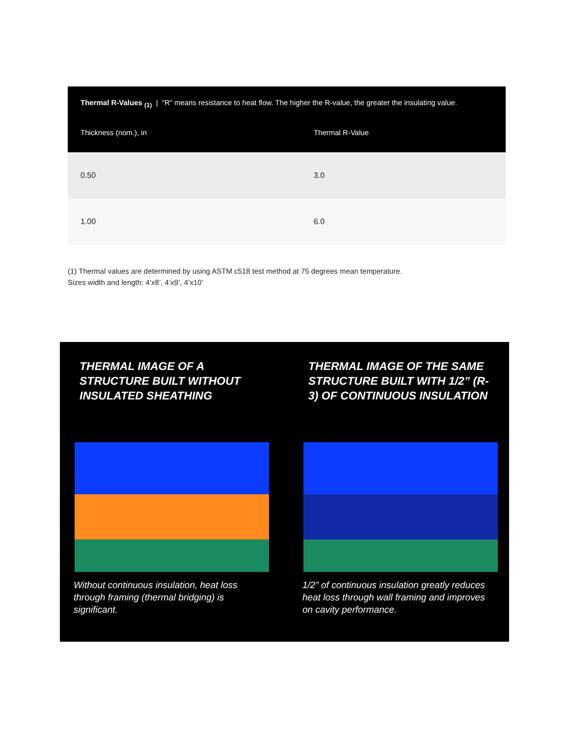| Thermal R-Values <sub>(1)</sub> / “R” means resistance to heat flow. The higher the R-value, the greater the insulating value. | |
| --- | --- |
| Thickness (nom.), in | Thermal R-Value |
| 0.50 | 3.0 |
| 1.00 | 6.0 |
(1) Thermal values are determined by using ASTM c518 test method at 75 degrees mean temperature.
Sizes width and length: 4’x8’, 4’x9’, 4’x10’
THERMAL IMAGE OF A STRUCTURE BUILT WITHOUT INSULATED SHEATHING
Without continuous insulation, heat loss through framing (thermal bridging) is significant.
THERMAL IMAGE OF THE SAME STRUCTURE BUILT WITH 1/2” (R-3) OF CONTINUOUS INSULATION
1/2” of continuous insulation greatly reduces heat loss through wall framing and improves on cavity performance.